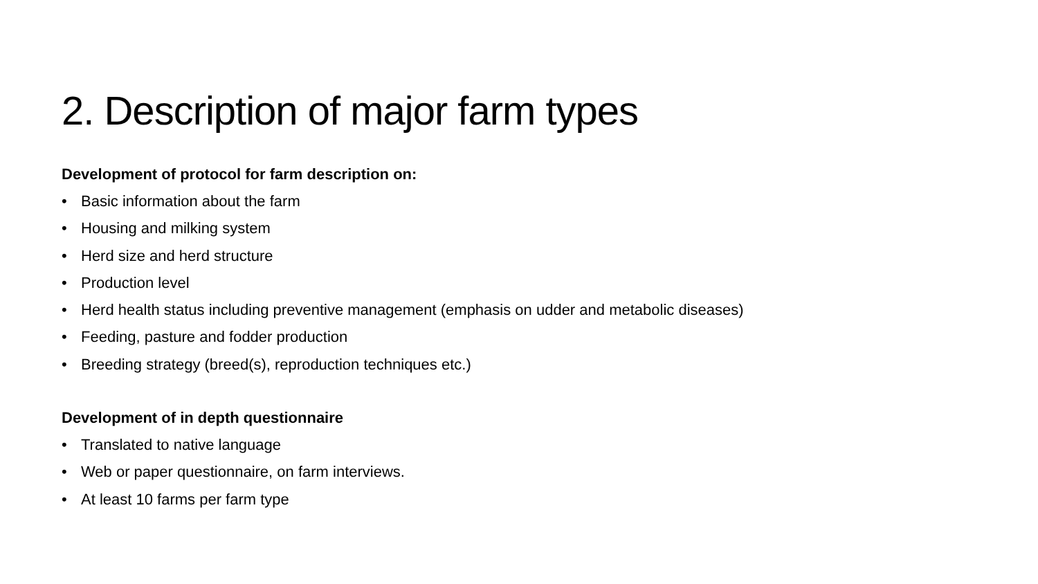2. Description of major farm types
Development of protocol for farm description on:
• Basic information about the farm
• Housing and milking system
• Herd size and herd structure
• Production level
• Herd health status including preventive management (emphasis on udder and metabolic diseases)
• Feeding, pasture and fodder production
• Breeding strategy (breed(s), reproduction techniques etc.)
Development of in depth questionnaire
• Translated to native language
• Web or paper questionnaire, on farm interviews.
• At least 10 farms per farm type